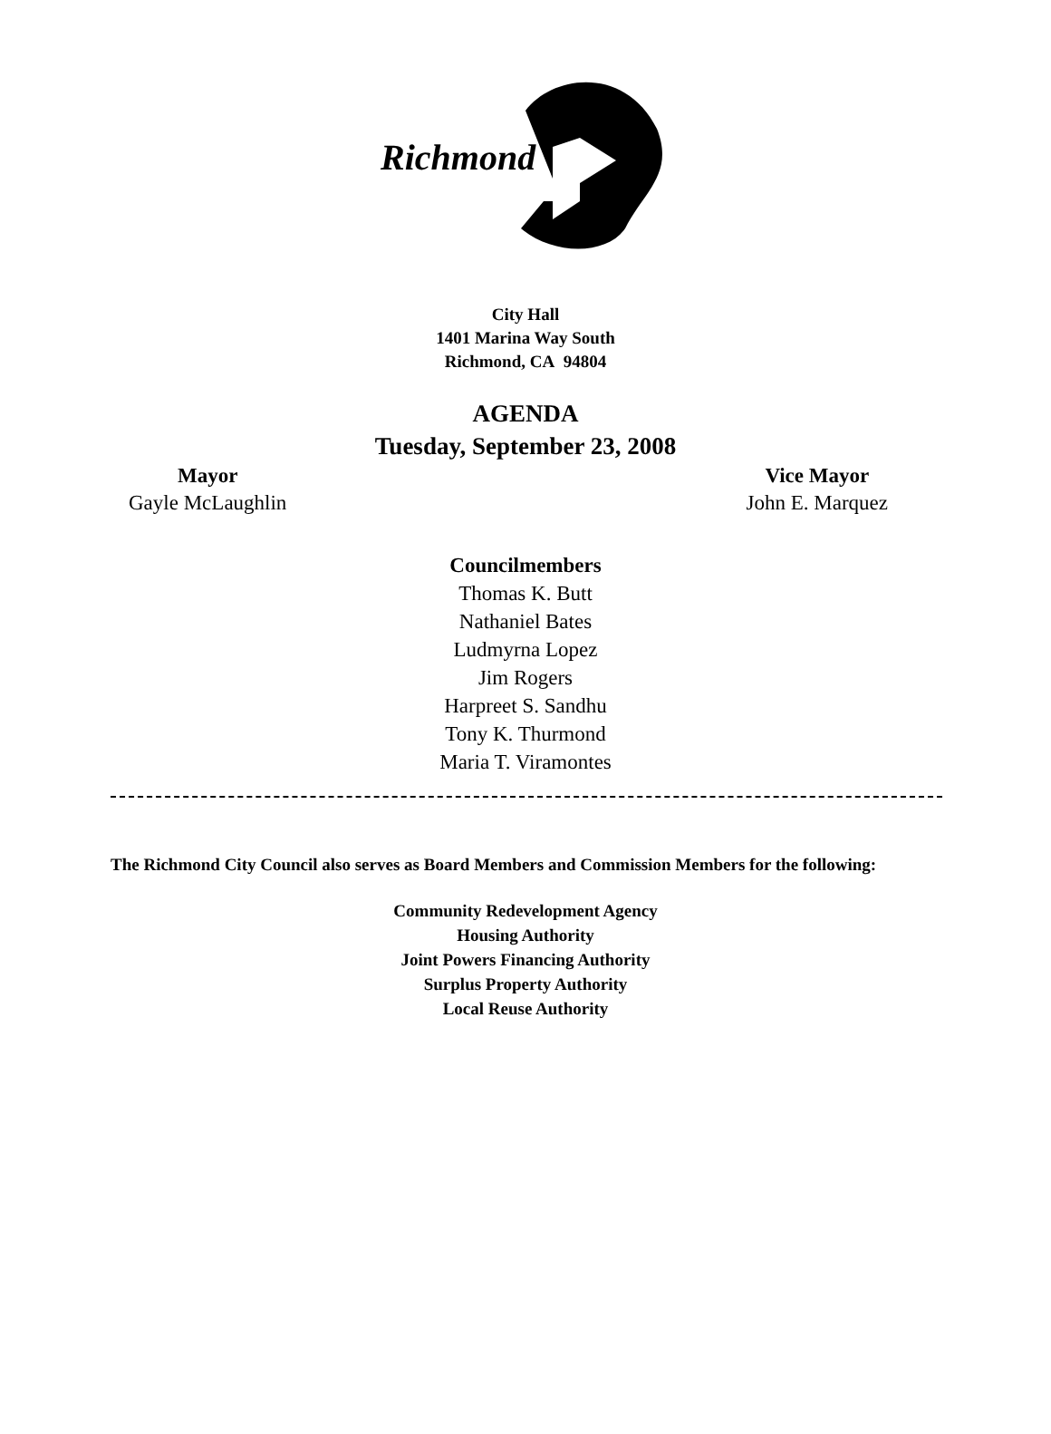Richmond
City Hall
1401 Marina Way South
Richmond, CA 94804
AGENDA
Tuesday, September 23, 2008
Mayor
Gayle McLaughlin
Vice Mayor
John E. Marquez
Councilmembers
Thomas K. Butt
Nathaniel Bates
Ludmyrna Lopez
Jim Rogers
Harpreet S. Sandhu
Tony K. Thurmond
Maria T. Viramontes
The Richmond City Council also serves as Board Members and Commission Members for the following:
Community Redevelopment Agency
Housing Authority
Joint Powers Financing Authority
Surplus Property Authority
Local Reuse Authority